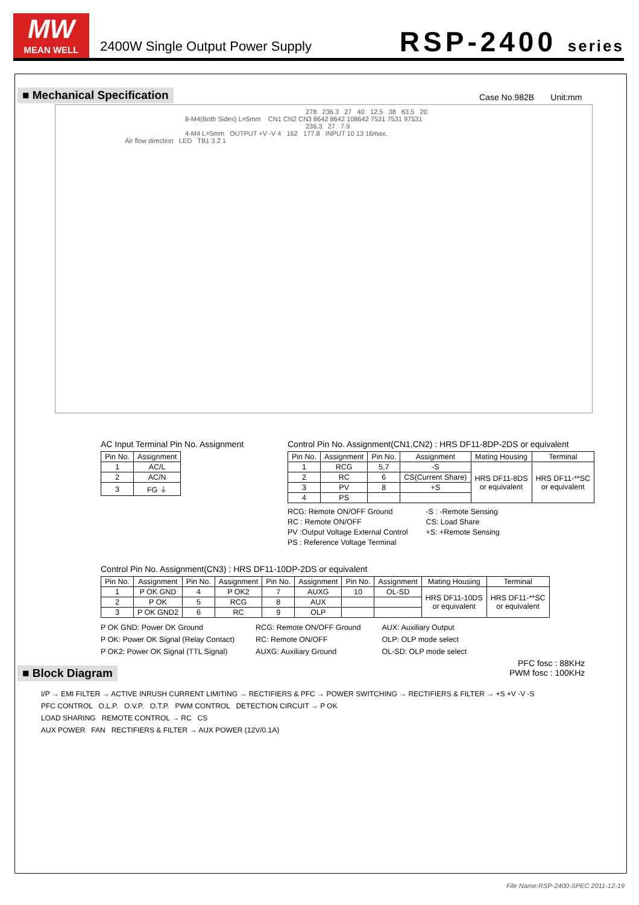MW
MEAN WELL
2400W Single Output Power Supply
RSP-2400 series
■ Mechanical Specification
Case No.982B Unit:mm
278 236.3 27 40 12.5 38 63.5 20
8-M4(Both Sides) L=5mm CN1 CN2 CN3 8642 8642 108642 7531 7531 97531
236.3 27 7.9
4-M4 L=5mm OUTPUT +V -V 4 162 177.8 INPUT 10 13 16max.
Air flow direction LED TB1 3 2 1
AC Input Terminal Pin No. Assignment
| Pin No. | Assignment |
| --- | --- |
| 1 | AC/L |
| 2 | AC/N |
| 3 | FG ⏚ |
Control Pin No. Assignment(CN1,CN2) : HRS DF11-8DP-2DS or equivalent
| Pin No. | Assignment | Pin No. | Assignment | Mating Housing | Terminal |
| --- | --- | --- | --- | --- | --- |
| 1 | RCG | 5,7 | -S | HRS DF11-8DS or equivalent | HRS DF11-**SC or equivalent |
| 2 | RC | 6 | CS(Current Share) | | |
| 3 | PV | 8 | +S | | |
| 4 | PS | | | | |
RCG: Remote ON/OFF Ground
RC : Remote ON/OFF
PV :Output Voltage External Control
PS : Reference Voltage Terminal
-S : -Remote Sensing
CS: Load Share
+S: +Remote Sensing
Control Pin No. Assignment(CN3) : HRS DF11-10DP-2DS or equivalent
| Pin No. | Assignment | Pin No. | Assignment | Pin No. | Assignment | Pin No. | Assignment | Mating Housing | Terminal |
| --- | --- | --- | --- | --- | --- | --- | --- | --- | --- |
| 1 | P OK GND | 4 | P OK2 | 7 | AUXG | 10 | OL-SD | HRS DF11-10DS or equivalent | HRS DF11-**SC or equivalent |
| 2 | P OK | 5 | RCG | 8 | AUX | | | | |
| 3 | P OK GND2 | 6 | RC | 9 | OLP | | | | |
P OK GND: Power OK Ground
P OK: Power OK Signal (Relay Contact)
P OK2: Power OK Signal (TTL Signal)
RCG: Remote ON/OFF Ground
RC: Remote ON/OFF
AUXG: Auxiliary Ground
AUX: Auxiliary Output
OLP: OLP mode select
OL-SD: OLP mode select
■ Block Diagram
PFC fosc : 88KHz
PWM fosc : 100KHz
I/P → EMI FILTER → ACTIVE INRUSH CURRENT LIMITING → RECTIFIERS & PFC → POWER SWITCHING → RECTIFIERS & FILTER → +S +V -V -S
PFC CONTROL O.L.P. O.V.P. O.T.P. PWM CONTROL DETECTION CIRCUIT → P OK
LOAD SHARING REMOTE CONTROL → RC CS
AUX POWER FAN RECTIFIERS & FILTER → AUX POWER (12V/0.1A)
File Name:RSP-2400-SPEC 2011-12-19